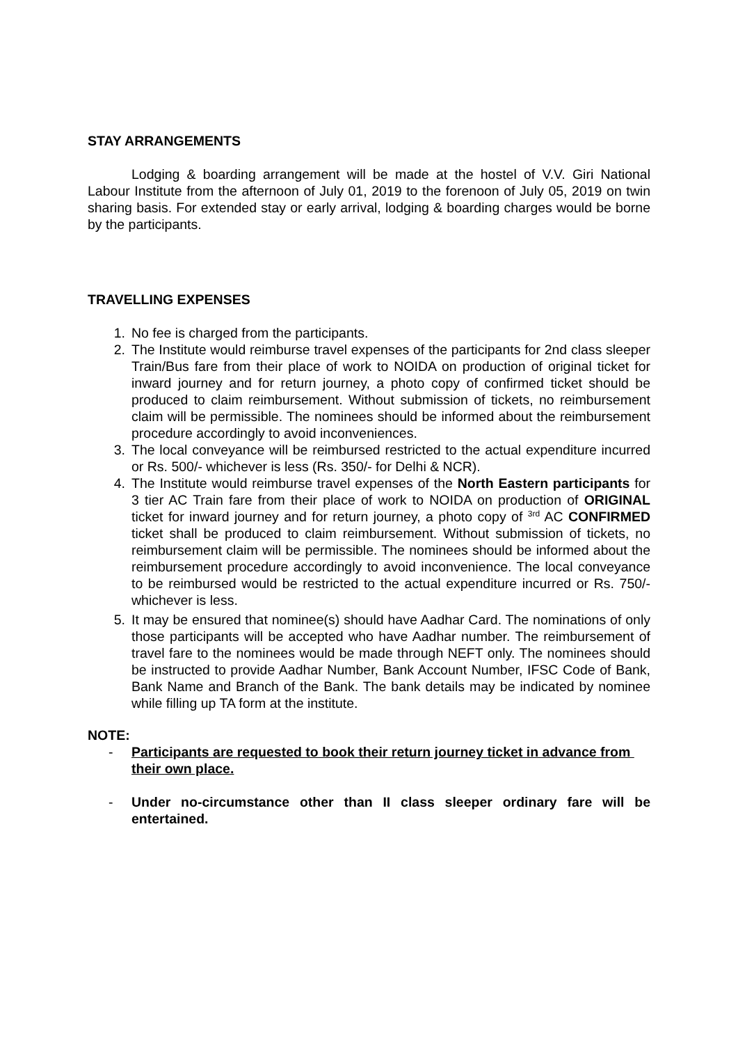STAY ARRANGEMENTS
Lodging & boarding arrangement will be made at the hostel of V.V. Giri National Labour Institute from the afternoon of July 01, 2019 to the forenoon of July 05, 2019 on twin sharing basis. For extended stay or early arrival, lodging & boarding charges would be borne by the participants.
TRAVELLING EXPENSES
1. No fee is charged from the participants.
2. The Institute would reimburse travel expenses of the participants for 2nd class sleeper Train/Bus fare from their place of work to NOIDA on production of original ticket for inward journey and for return journey, a photo copy of confirmed ticket should be produced to claim reimbursement. Without submission of tickets, no reimbursement claim will be permissible. The nominees should be informed about the reimbursement procedure accordingly to avoid inconveniences.
3. The local conveyance will be reimbursed restricted to the actual expenditure incurred or Rs. 500/- whichever is less (Rs. 350/- for Delhi & NCR).
4. The Institute would reimburse travel expenses of the North Eastern participants for 3 tier AC Train fare from their place of work to NOIDA on production of ORIGINAL ticket for inward journey and for return journey, a photo copy of <sup>3rd</sup> AC CONFIRMED ticket shall be produced to claim reimbursement. Without submission of tickets, no reimbursement claim will be permissible. The nominees should be informed about the reimbursement procedure accordingly to avoid inconvenience. The local conveyance to be reimbursed would be restricted to the actual expenditure incurred or Rs. 750/- whichever is less.
5. It may be ensured that nominee(s) should have Aadhar Card. The nominations of only those participants will be accepted who have Aadhar number. The reimbursement of travel fare to the nominees would be made through NEFT only. The nominees should be instructed to provide Aadhar Number, Bank Account Number, IFSC Code of Bank, Bank Name and Branch of the Bank. The bank details may be indicated by nominee while filling up TA form at the institute.
NOTE:
- Participants are requested to book their return journey ticket in advance from their own place.
- Under no-circumstance other than II class sleeper ordinary fare will be entertained.